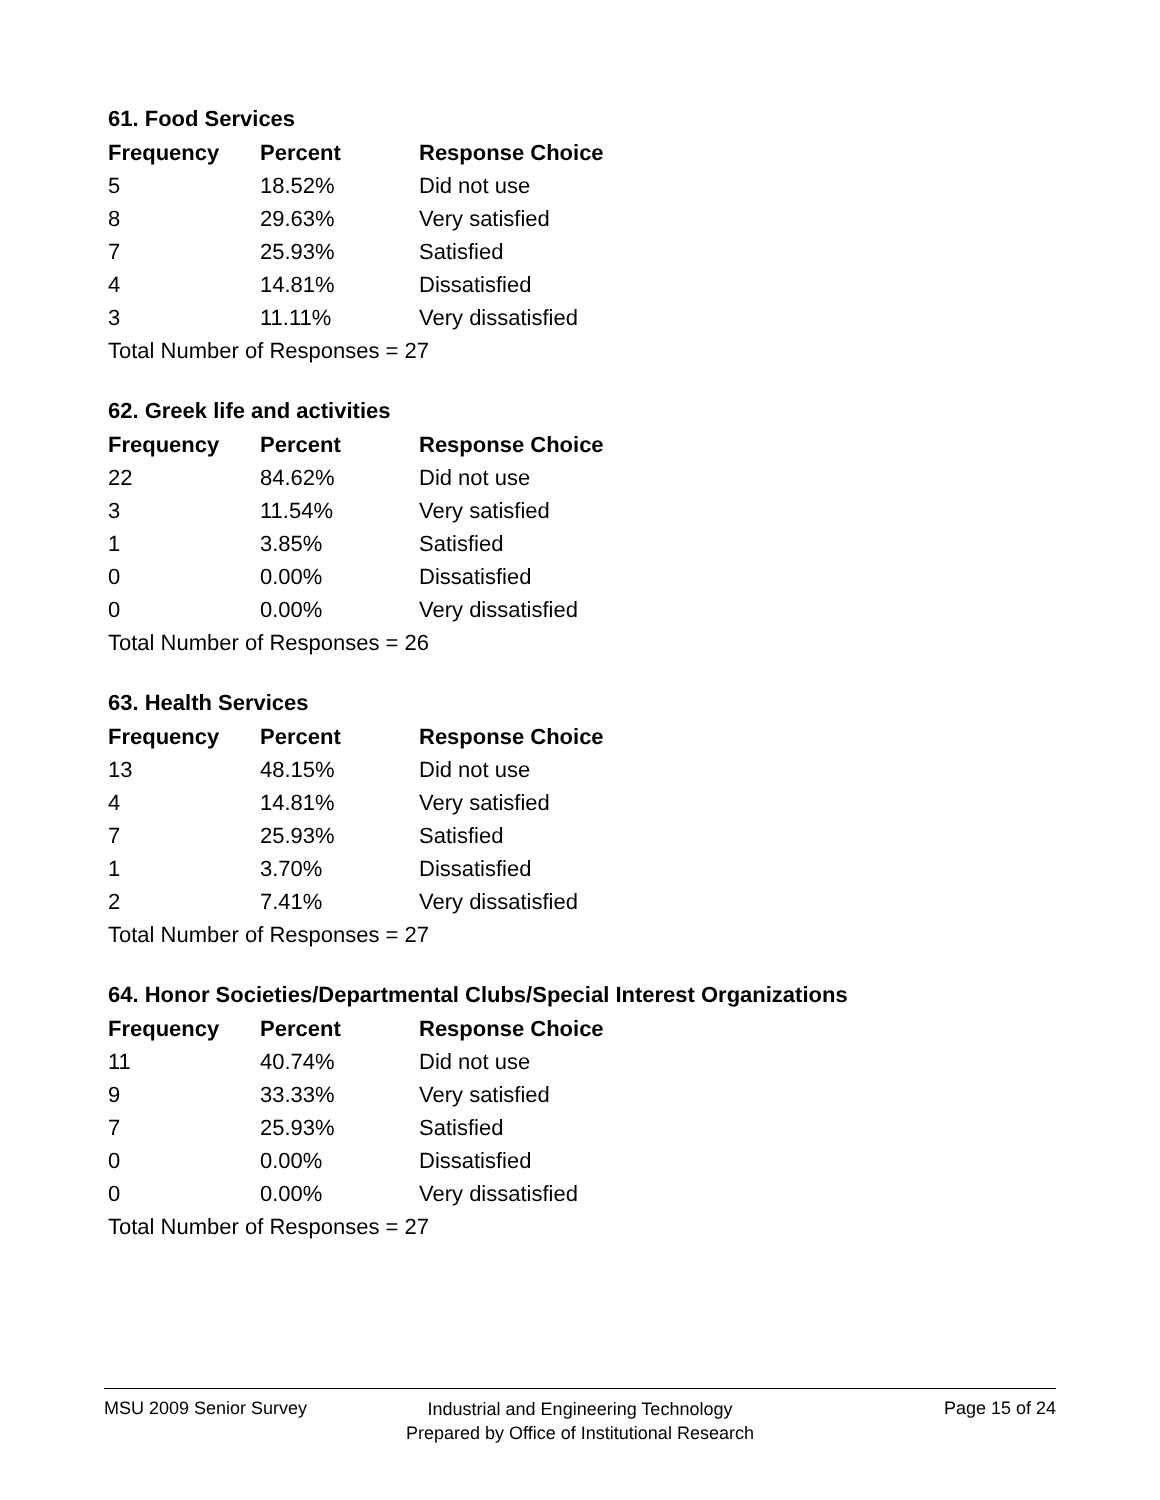61. Food Services
| Frequency | Percent | Response Choice |
| --- | --- | --- |
| 5 | 18.52% | Did not use |
| 8 | 29.63% | Very satisfied |
| 7 | 25.93% | Satisfied |
| 4 | 14.81% | Dissatisfied |
| 3 | 11.11% | Very dissatisfied |
| Total Number of Responses = 27 | | |
62. Greek life and activities
| Frequency | Percent | Response Choice |
| --- | --- | --- |
| 22 | 84.62% | Did not use |
| 3 | 11.54% | Very satisfied |
| 1 | 3.85% | Satisfied |
| 0 | 0.00% | Dissatisfied |
| 0 | 0.00% | Very dissatisfied |
| Total Number of Responses = 26 | | |
63. Health Services
| Frequency | Percent | Response Choice |
| --- | --- | --- |
| 13 | 48.15% | Did not use |
| 4 | 14.81% | Very satisfied |
| 7 | 25.93% | Satisfied |
| 1 | 3.70% | Dissatisfied |
| 2 | 7.41% | Very dissatisfied |
| Total Number of Responses = 27 | | |
64. Honor Societies/Departmental Clubs/Special Interest Organizations
| Frequency | Percent | Response Choice |
| --- | --- | --- |
| 11 | 40.74% | Did not use |
| 9 | 33.33% | Very satisfied |
| 7 | 25.93% | Satisfied |
| 0 | 0.00% | Dissatisfied |
| 0 | 0.00% | Very dissatisfied |
| Total Number of Responses = 27 | | |
MSU 2009 Senior Survey
Industrial and Engineering Technology
Prepared by Office of Institutional Research
Page 15 of 24